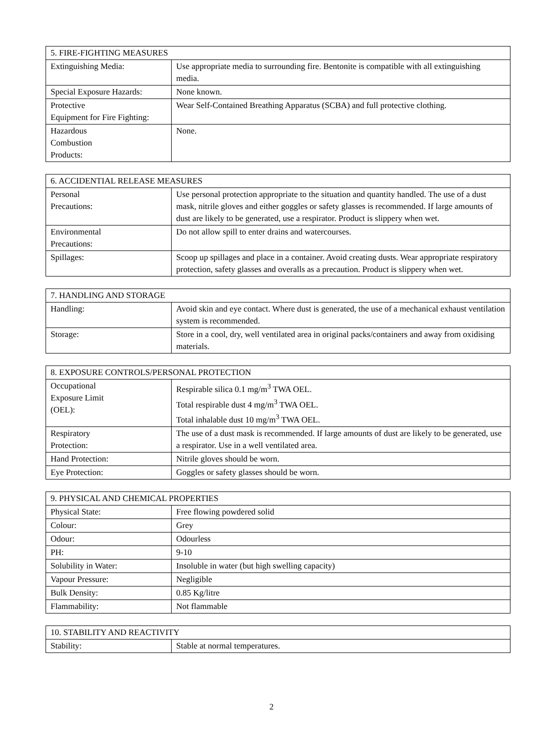| 5. FIRE-FIGHTING MEASURES | |
| --- | --- |
| Extinguishing Media: | Use appropriate media to surrounding fire. Bentonite is compatible with all extinguishing media. |
| Special Exposure Hazards: | None known. |
| Protective Equipment for Fire Fighting: | Wear Self-Contained Breathing Apparatus (SCBA) and full protective clothing. |
| Hazardous Combustion Products: | None. |
| 6. ACCIDENTIAL RELEASE MEASURES | |
| --- | --- |
| Personal Precautions: | Use personal protection appropriate to the situation and quantity handled. The use of a dust mask, nitrile gloves and either goggles or safety glasses is recommended. If large amounts of dust are likely to be generated, use a respirator. Product is slippery when wet. |
| Environmental Precautions: | Do not allow spill to enter drains and watercourses. |
| Spillages: | Scoop up spillages and place in a container. Avoid creating dusts. Wear appropriate respiratory protection, safety glasses and overalls as a precaution. Product is slippery when wet. |
| 7. HANDLING AND STORAGE | |
| --- | --- |
| Handling: | Avoid skin and eye contact. Where dust is generated, the use of a mechanical exhaust ventilation system is recommended. |
| Storage: | Store in a cool, dry, well ventilated area in original packs/containers and away from oxidising materials. |
| 8. EXPOSURE CONTROLS/PERSONAL PROTECTION | |
| --- | --- |
| Occupational Exposure Limit (OEL): | Respirable silica 0.1 mg/m<sup>3</sup> TWA OEL. Total respirable dust 4 mg/m<sup>3</sup> TWA OEL. Total inhalable dust 10 mg/m<sup>3</sup> TWA OEL. |
| Respiratory Protection: | The use of a dust mask is recommended. If large amounts of dust are likely to be generated, use a respirator. Use in a well ventilated area. |
| Hand Protection: | Nitrile gloves should be worn. |
| Eye Protection: | Goggles or safety glasses should be worn. |
| 9. PHYSICAL AND CHEMICAL PROPERTIES | |
| --- | --- |
| Physical State: | Free flowing powdered solid |
| Colour: | Grey |
| Odour: | Odourless |
| PH: | 9-10 |
| Solubility in Water: | Insoluble in water (but high swelling capacity) |
| Vapour Pressure: | Negligible |
| Bulk Density: | 0.85 Kg/litre |
| Flammability: | Not flammable |
| 10. STABILITY AND REACTIVITY | |
| --- | --- |
| Stability: | Stable at normal temperatures. |
2